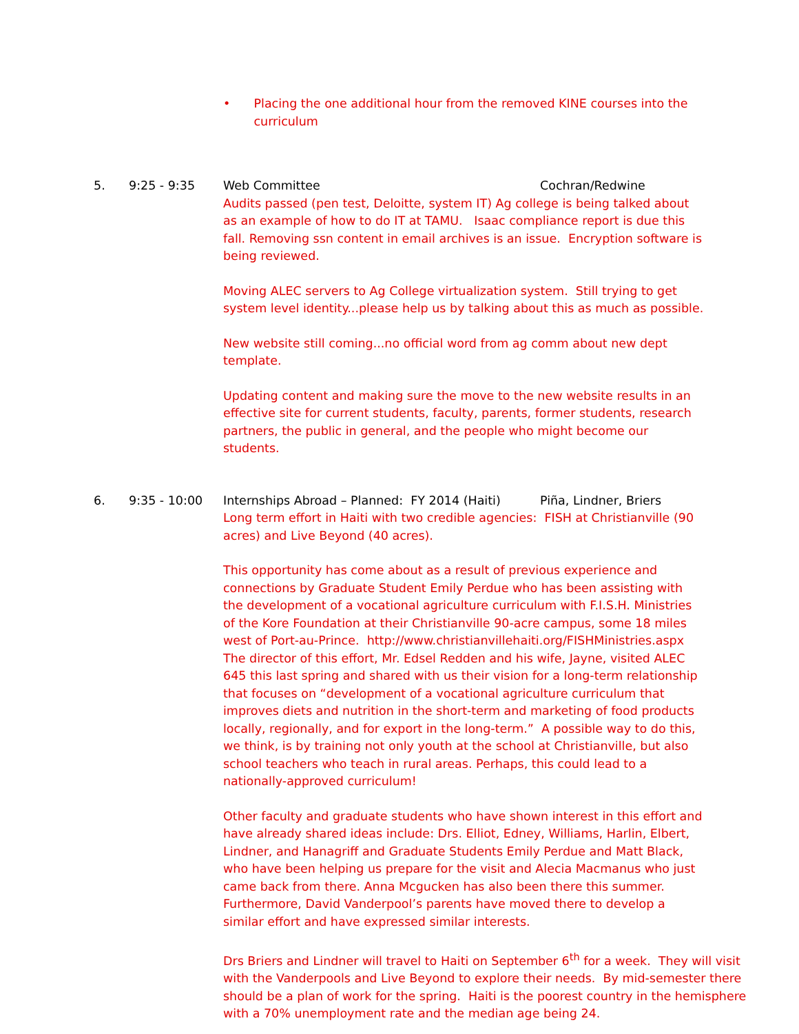• Placing the one additional hour from the removed KINE courses into the curriculum
5. 9:25 - 9:35 Web Committee Cochran/Redwine
Audits passed (pen test, Deloitte, system IT) Ag college is being talked about as an example of how to do IT at TAMU. Isaac compliance report is due this fall. Removing ssn content in email archives is an issue. Encryption software is being reviewed.
Moving ALEC servers to Ag College virtualization system. Still trying to get system level identity...please help us by talking about this as much as possible.
New website still coming...no official word from ag comm about new dept template.
Updating content and making sure the move to the new website results in an effective site for current students, faculty, parents, former students, research partners, the public in general, and the people who might become our students.
6. 9:35 - 10:00 Internships Abroad – Planned: FY 2014 (Haiti) Piña, Lindner, Briers
Long term effort in Haiti with two credible agencies: FISH at Christianville (90 acres) and Live Beyond (40 acres).
This opportunity has come about as a result of previous experience and connections by Graduate Student Emily Perdue who has been assisting with the development of a vocational agriculture curriculum with F.I.S.H. Ministries of the Kore Foundation at their Christianville 90-acre campus, some 18 miles west of Port-au-Prince. http://www.christianvillehaiti.org/FISHMinistries.aspx The director of this effort, Mr. Edsel Redden and his wife, Jayne, visited ALEC 645 this last spring and shared with us their vision for a long-term relationship that focuses on “development of a vocational agriculture curriculum that improves diets and nutrition in the short-term and marketing of food products locally, regionally, and for export in the long-term.” A possible way to do this, we think, is by training not only youth at the school at Christianville, but also school teachers who teach in rural areas. Perhaps, this could lead to a nationally-approved curriculum!
Other faculty and graduate students who have shown interest in this effort and have already shared ideas include: Drs. Elliot, Edney, Williams, Harlin, Elbert, Lindner, and Hanagriff and Graduate Students Emily Perdue and Matt Black, who have been helping us prepare for the visit and Alecia Macmanus who just came back from there. Anna Mcgucken has also been there this summer. Furthermore, David Vanderpool’s parents have moved there to develop a similar effort and have expressed similar interests.
Drs Briers and Lindner will travel to Haiti on September 6<sup>th</sup> for a week. They will visit with the Vanderpools and Live Beyond to explore their needs. By mid-semester there should be a plan of work for the spring. Haiti is the poorest country in the hemisphere with a 70% unemployment rate and the median age being 24.